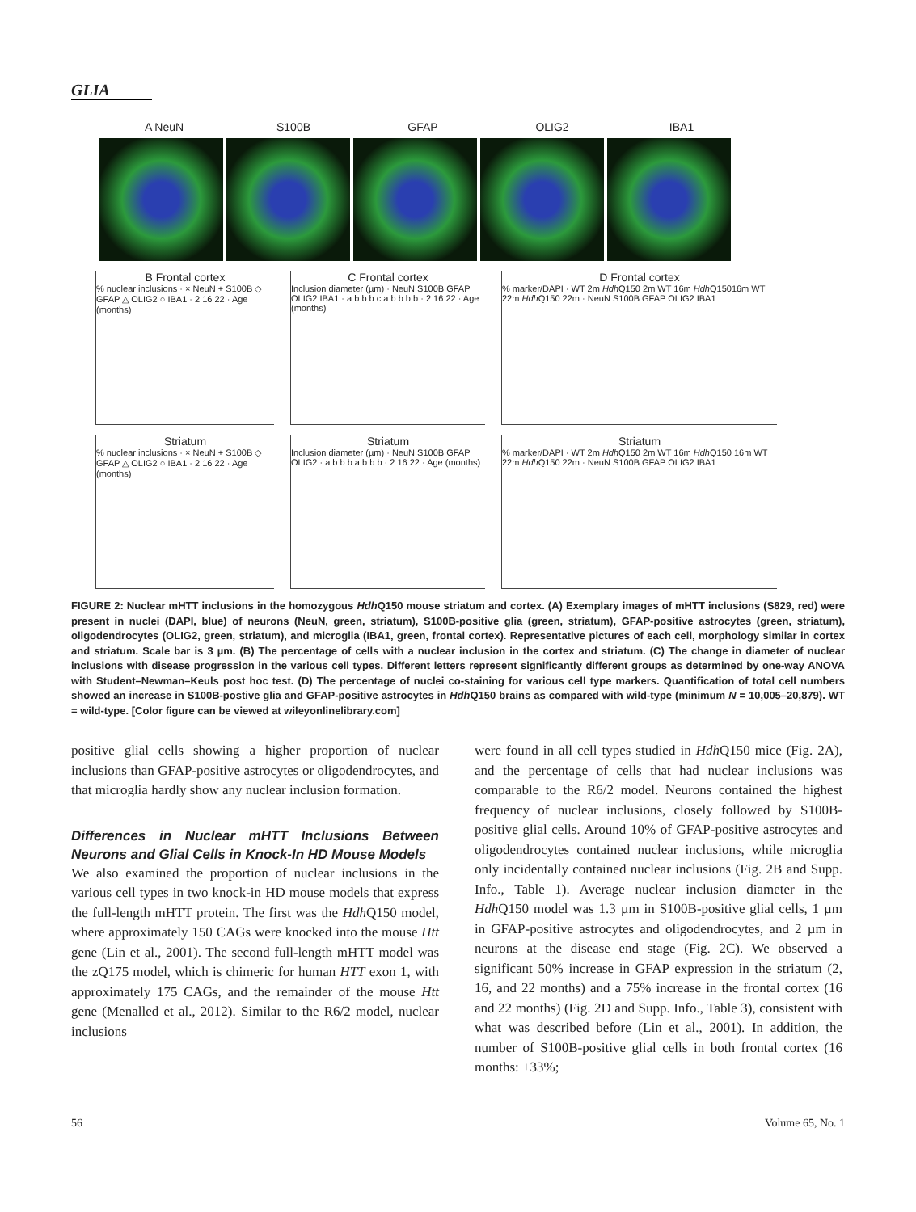GLIA
A NeuN S100B GFAP OLIG2 IBA1
B Frontal cortex
% nuclear inclusions · × NeuN + S100B ◇ GFAP △ OLIG2 ○ IBA1 · 2 16 22 · Age (months)
C Frontal cortex
Inclusion diameter (µm) · NeuN S100B GFAP OLIG2 IBA1 · a b b b c a b b b b · 2 16 22 · Age (months)
D Frontal cortex
% marker/DAPI · WT 2m Hdh Q150 2m WT 16m Hdh Q15016m WT 22m Hdh Q150 22m · NeuN S100B GFAP OLIG2 IBA1
Striatum
% nuclear inclusions · × NeuN + S100B ◇ GFAP △ OLIG2 ○ IBA1 · 2 16 22 · Age (months)
Striatum
Inclusion diameter (µm) · NeuN S100B GFAP OLIG2 · a b b b a b b b · 2 16 22 · Age (months)
Striatum
% marker/DAPI · WT 2m Hdh Q150 2m WT 16m Hdh Q150 16m WT 22m Hdh Q150 22m · NeuN S100B GFAP OLIG2 IBA1
FIGURE 2: Nuclear mHTT inclusions in the homozygous Hdh Q150 mouse striatum and cortex. (A) Exemplary images of mHTT inclusions (S829, red) were present in nuclei (DAPI, blue) of neurons (NeuN, green, striatum), S100B-positive glia (green, striatum), GFAP-positive astrocytes (green, striatum), oligodendrocytes (OLIG2, green, striatum), and microglia (IBA1, green, frontal cortex). Representative pictures of each cell, morphology similar in cortex and striatum. Scale bar is 3 µm. (B) The percentage of cells with a nuclear inclusion in the cortex and striatum. (C) The change in diameter of nuclear inclusions with disease progression in the various cell types. Different letters represent significantly different groups as determined by one-way ANOVA with Student–Newman–Keuls post hoc test. (D) The percentage of nuclei co-staining for various cell type markers. Quantification of total cell numbers showed an increase in S100B-postive glia and GFAP-positive astrocytes in Hdh Q150 brains as compared with wild-type (minimum N = 10,005–20,879). WT = wild-type. [Color figure can be viewed at wileyonlinelibrary.com]
positive glial cells showing a higher proportion of nuclear inclusions than GFAP-positive astrocytes or oligodendrocytes, and that microglia hardly show any nuclear inclusion formation.
Differences in Nuclear mHTT Inclusions Between Neurons and Glial Cells in Knock-In HD Mouse Models
We also examined the proportion of nuclear inclusions in the various cell types in two knock-in HD mouse models that express the full-length mHTT protein. The first was the Hdh Q150 model, where approximately 150 CAGs were knocked into the mouse Htt gene (Lin et al., 2001). The second full-length mHTT model was the zQ175 model, which is chimeric for human HTT exon 1, with approximately 175 CAGs, and the remainder of the mouse Htt gene (Menalled et al., 2012). Similar to the R6/2 model, nuclear inclusions
were found in all cell types studied in Hdh Q150 mice (Fig. 2A), and the percentage of cells that had nuclear inclusions was comparable to the R6/2 model. Neurons contained the highest frequency of nuclear inclusions, closely followed by S100B-positive glial cells. Around 10% of GFAP-positive astrocytes and oligodendrocytes contained nuclear inclusions, while microglia only incidentally contained nuclear inclusions (Fig. 2B and Supp. Info., Table 1). Average nuclear inclusion diameter in the Hdh Q150 model was 1.3 µm in S100B-positive glial cells, 1 µm in GFAP-positive astrocytes and oligodendrocytes, and 2 µm in neurons at the disease end stage (Fig. 2C). We observed a significant 50% increase in GFAP expression in the striatum (2, 16, and 22 months) and a 75% increase in the frontal cortex (16 and 22 months) (Fig. 2D and Supp. Info., Table 3), consistent with what was described before (Lin et al., 2001). In addition, the number of S100B-positive glial cells in both frontal cortex (16 months: +33%;
56 Volume 65, No. 1